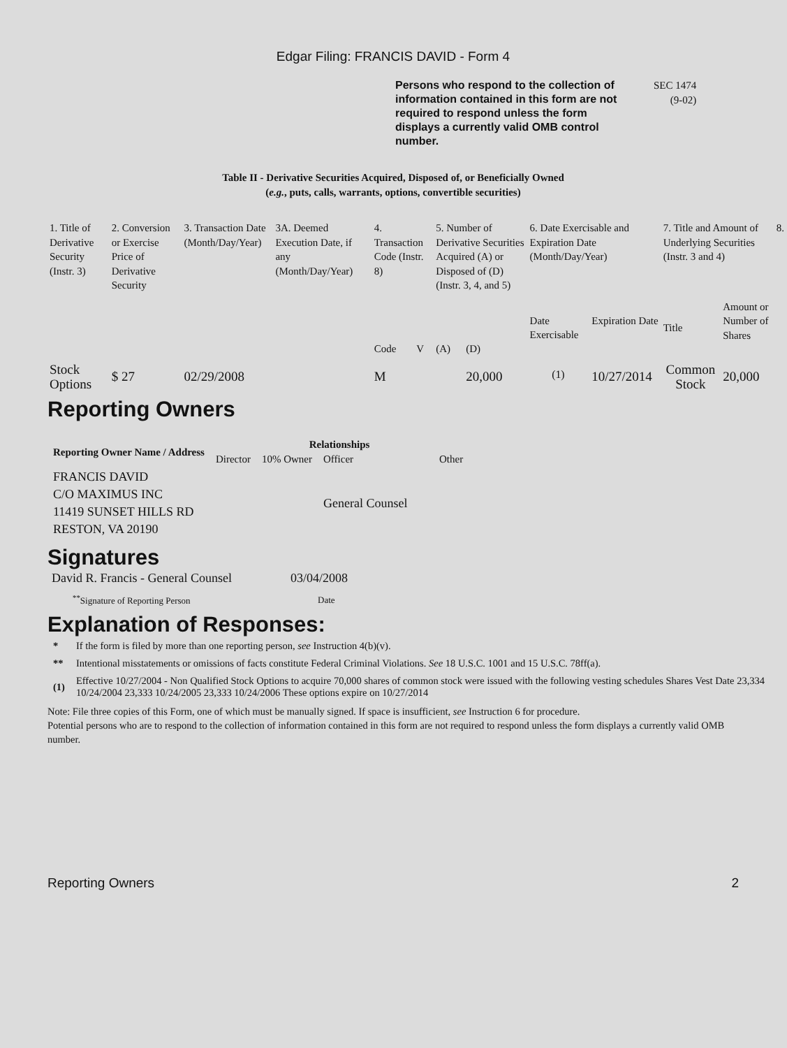Edgar Filing: FRANCIS DAVID - Form 4
Persons who respond to the collection of information contained in this form are not required to respond unless the form displays a currently valid OMB control number.
SEC 1474
(9-02)
Table II - Derivative Securities Acquired, Disposed of, or Beneficially Owned
(e.g., puts, calls, warrants, options, convertible securities)
| 1. Title of Derivative Security (Instr. 3) | 2. Conversion or Exercise Price of Derivative Security | 3. Transaction Date (Month/Day/Year) | 3A. Deemed Execution Date, if any (Month/Day/Year) | 4. Transaction Code (Instr. 8) | | 5. Number of Derivative Securities Acquired (A) or Disposed of (D) (Instr. 3, 4, and 5) | | 6. Date Exercisable and Expiration Date (Month/Day/Year) | | 7. Title and Amount of Underlying Securities (Instr. 3 and 4) | | 8. |
| --- | --- | --- | --- | --- | --- | --- | --- | --- | --- | --- | --- | --- |
| | | | | Code | V | (A) | (D) | Date Exercisable | Expiration Date | Title | Amount or Number of Shares | |
| Stock Options | $ 27 | 02/29/2008 | | M | | | 20,000 | <sup>(1)</sup> | 10/27/2014 | Common Stock | 20,000 | |
Reporting Owners
| Reporting Owner Name / Address | Relationships | | | |
| --- | --- | --- | --- | --- |
| | Director | 10% Owner | Officer | Other |
| FRANCIS DAVID C/O MAXIMUS INC 11419 SUNSET HILLS RD RESTON, VA 20190 | | | General Counsel | |
Signatures
| David R. Francis - General Counsel | 03/04/2008 |
| <sup>**</sup> Signature of Reporting Person | Date |
Explanation of Responses:
| * | If the form is filed by more than one reporting person, see Instruction 4(b)(v). |
| ** | Intentional misstatements or omissions of facts constitute Federal Criminal Violations. See 18 U.S.C. 1001 and 15 U.S.C. 78ff(a). |
| (1) | Effective 10/27/2004 - Non Qualified Stock Options to acquire 70,000 shares of common stock were issued with the following vesting schedules Shares Vest Date 23,334 10/24/2004 23,333 10/24/2005 23,333 10/24/2006 These options expire on 10/27/2014 |
Note: File three copies of this Form, one of which must be manually signed. If space is insufficient, see Instruction 6 for procedure.
Potential persons who are to respond to the collection of information contained in this form are not required to respond unless the form displays a currently valid OMB number.
Reporting Owners 2